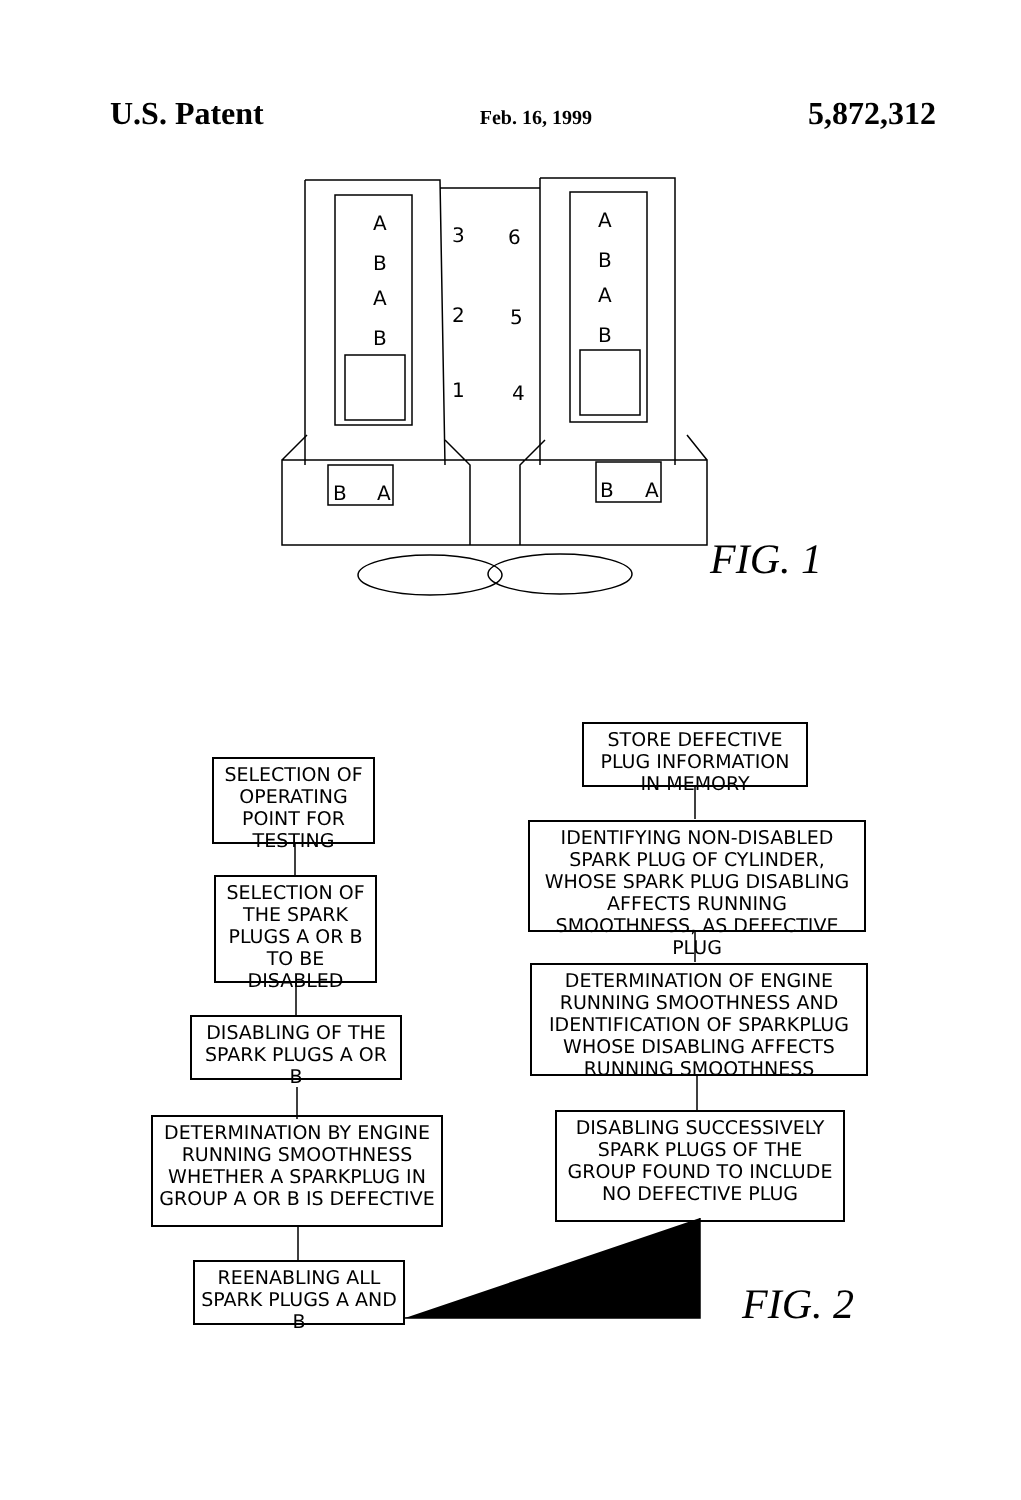U.S. Patent Feb. 16, 1999 5,872,312
A
B
A
B
A
B
A
B
3
2
1
6
5
4
B
A
B
A
FIG. 1
SELECTION OF OPERATING POINT FOR TESTING
SELECTION OF THE SPARK PLUGS A OR B TO BE DISABLED
DISABLING OF THE SPARK PLUGS A OR B
DETERMINATION BY ENGINE RUNNING SMOOTHNESS WHETHER A SPARKPLUG IN GROUP A OR B IS DEFECTIVE
REENABLING ALL SPARK PLUGS A AND B
STORE DEFECTIVE PLUG INFORMATION IN MEMORY
IDENTIFYING NON-DISABLED SPARK PLUG OF CYLINDER, WHOSE SPARK PLUG DISABLING AFFECTS RUNNING SMOOTHNESS, AS DEFECTIVE PLUG
DETERMINATION OF ENGINE RUNNING SMOOTHNESS AND IDENTIFICATION OF SPARKPLUG WHOSE DISABLING AFFECTS RUNNING SMOOTHNESS
DISABLING SUCCESSIVELY SPARK PLUGS OF THE GROUP FOUND TO INCLUDE NO DEFECTIVE PLUG
FIG. 2